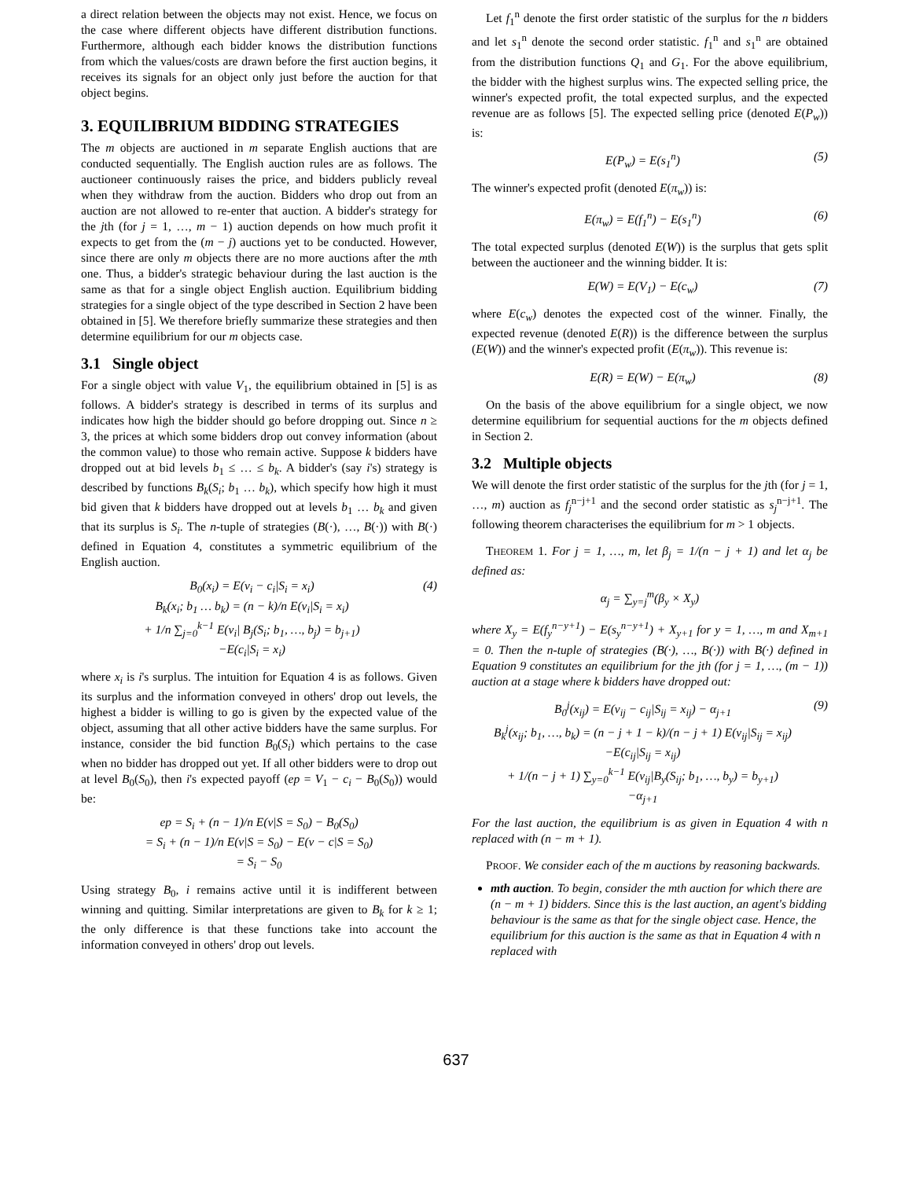a direct relation between the objects may not exist. Hence, we focus on the case where different objects have different distribution functions. Furthermore, although each bidder knows the distribution functions from which the values/costs are drawn before the first auction begins, it receives its signals for an object only just before the auction for that object begins.
3. EQUILIBRIUM BIDDING STRATEGIES
The m objects are auctioned in m separate English auctions that are conducted sequentially. The English auction rules are as follows. The auctioneer continuously raises the price, and bidders publicly reveal when they withdraw from the auction. Bidders who drop out from an auction are not allowed to re-enter that auction. A bidder's strategy for the jth (for j = 1, …, m − 1) auction depends on how much profit it expects to get from the (m − j) auctions yet to be conducted. However, since there are only m objects there are no more auctions after the mth one. Thus, a bidder's strategic behaviour during the last auction is the same as that for a single object English auction. Equilibrium bidding strategies for a single object of the type described in Section 2 have been obtained in [5]. We therefore briefly summarize these strategies and then determine equilibrium for our m objects case.
3.1 Single object
For a single object with value V<sub>1</sub>, the equilibrium obtained in [5] is as follows. A bidder's strategy is described in terms of its surplus and indicates how high the bidder should go before dropping out. Since n ≥ 3, the prices at which some bidders drop out convey information (about the common value) to those who remain active. Suppose k bidders have dropped out at bid levels b<sub>1</sub> ≤ … ≤ b<sub>k</sub>. A bidder's (say i's) strategy is described by functions B<sub>k</sub>(S<sub>i</sub>; b<sub>1</sub> … b<sub>k</sub>), which specify how high it must bid given that k bidders have dropped out at levels b<sub>1</sub> … b<sub>k</sub> and given that its surplus is S<sub>i</sub>. The n-tuple of strategies (B(·), …, B(·)) with B(·) defined in Equation 4, constitutes a symmetric equilibrium of the English auction.
B<sub>0</sub>(x<sub>i</sub>) = E(v<sub>i</sub> − c<sub>i</sub>|S<sub>i</sub> = x<sub>i</sub>)
B<sub>k</sub>(x<sub>i</sub>; b<sub>1</sub> … b<sub>k</sub>) = (n − k)/n E(v<sub>i</sub>|S<sub>i</sub> = x<sub>i</sub>)
+ 1/n ∑<sub>j=0</sub><sup>k−1</sup> E(v<sub>i</sub>| B<sub>j</sub>(S<sub>i</sub>; b<sub>1</sub>, …, b<sub>j</sub>) = b<sub>j+1</sub>)
−E(c<sub>i</sub>|S<sub>i</sub> = x<sub>i</sub>) (4)
where x<sub>i</sub> is i's surplus. The intuition for Equation 4 is as follows. Given its surplus and the information conveyed in others' drop out levels, the highest a bidder is willing to go is given by the expected value of the object, assuming that all other active bidders have the same surplus. For instance, consider the bid function B<sub>0</sub>(S<sub>i</sub>) which pertains to the case when no bidder has dropped out yet. If all other bidders were to drop out at level B<sub>0</sub>(S<sub>0</sub>), then i's expected payoff (ep = V<sub>1</sub> − c<sub>i</sub> − B<sub>0</sub>(S<sub>0</sub>)) would be:
ep = S<sub>i</sub> + (n − 1)/n E(v|S = S<sub>0</sub>) − B<sub>0</sub>(S<sub>0</sub>)
= S<sub>i</sub> + (n − 1)/n E(v|S = S<sub>0</sub>) − E(v − c|S = S<sub>0</sub>)
= S<sub>i</sub> − S<sub>0</sub>
Using strategy B<sub>0</sub>, i remains active until it is indifferent between winning and quitting. Similar interpretations are given to B<sub>k</sub> for k ≥ 1; the only difference is that these functions take into account the information conveyed in others' drop out levels.
Let f<sub>1</sub><sup>n</sup> denote the first order statistic of the surplus for the n bidders and let s<sub>1</sub><sup>n</sup> denote the second order statistic. f<sub>1</sub><sup>n</sup> and s<sub>1</sub><sup>n</sup> are obtained from the distribution functions Q<sub>1</sub> and G<sub>1</sub>. For the above equilibrium, the bidder with the highest surplus wins. The expected selling price, the winner's expected profit, the total expected surplus, and the expected revenue are as follows [5]. The expected selling price (denoted E(P<sub>w</sub>)) is:
E(P<sub>w</sub>) = E(s<sub>1</sub><sup>n</sup>) (5)
The winner's expected profit (denoted E(π<sub>w</sub>)) is:
E(π<sub>w</sub>) = E(f<sub>1</sub><sup>n</sup>) − E(s<sub>1</sub><sup>n</sup>) (6)
The total expected surplus (denoted E(W)) is the surplus that gets split between the auctioneer and the winning bidder. It is:
E(W) = E(V<sub>1</sub>) − E(c<sub>w</sub>) (7)
where E(c<sub>w</sub>) denotes the expected cost of the winner. Finally, the expected revenue (denoted E(R)) is the difference between the surplus (E(W)) and the winner's expected profit (E(π<sub>w</sub>)). This revenue is:
E(R) = E(W) − E(π<sub>w</sub>) (8)
On the basis of the above equilibrium for a single object, we now determine equilibrium for sequential auctions for the m objects defined in Section 2.
3.2 Multiple objects
We will denote the first order statistic of the surplus for the jth (for j = 1, …, m) auction as f<sub>j</sub><sup>n−j+1</sup> and the second order statistic as s<sub>j</sub><sup>n−j+1</sup>. The following theorem characterises the equilibrium for m > 1 objects.
THEOREM 1. For j = 1, …, m, let β<sub>j</sub> = 1/(n − j + 1) and let α<sub>j</sub> be defined as:
α<sub>j</sub> = ∑<sub>y=j</sub><sup>m</sup>(β<sub>y</sub> × X<sub>y</sub>)
where X<sub>y</sub> = E(f<sub>y</sub><sup>n−y+1</sup>) − E(s<sub>y</sub><sup>n−y+1</sup>) + X<sub>y+1</sub> for y = 1, …, m and X<sub>m+1</sub> = 0. Then the n-tuple of strategies (B(·), …, B(·)) with B(·) defined in Equation 9 constitutes an equilibrium for the jth (for j = 1, …, (m − 1)) auction at a stage where k bidders have dropped out:
B<sub>0</sub><sup>j</sup>(x<sub>ij</sub>) = E(v<sub>ij</sub> − c<sub>ij</sub>|S<sub>ij</sub> = x<sub>ij</sub>) − α<sub>j+1</sub>
B<sub>k</sub><sup>j</sup>(x<sub>ij</sub>; b<sub>1</sub>, …, b<sub>k</sub>) = (n − j + 1 − k)/(n − j + 1) E(v<sub>ij</sub>|S<sub>ij</sub> = x<sub>ij</sub>)
−E(c<sub>ij</sub>|S<sub>ij</sub> = x<sub>ij</sub>)
+ 1/(n − j + 1) ∑<sub>y=0</sub><sup>k−1</sup> E(v<sub>ij</sub>|B<sub>y</sub>(S<sub>ij</sub>; b<sub>1</sub>, …, b<sub>y</sub>) = b<sub>y+1</sub>)
−α<sub>j+1</sub> (9)
For the last auction, the equilibrium is as given in Equation 4 with n replaced with (n − m + 1).
PROOF. We consider each of the m auctions by reasoning backwards.
mth auction. To begin, consider the mth auction for which there are (n − m + 1) bidders. Since this is the last auction, an agent's bidding behaviour is the same as that for the single object case. Hence, the equilibrium for this auction is the same as that in Equation 4 with n replaced with
637